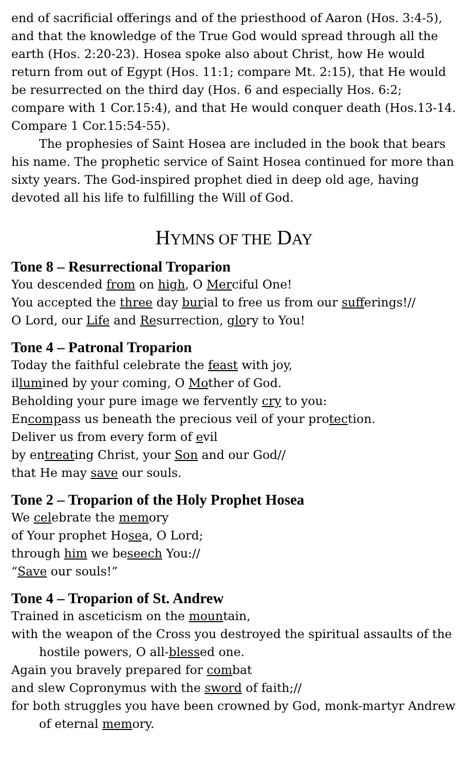end of sacrificial offerings and of the priesthood of Aaron (Hos. 3:4-5), and that the knowledge of the True God would spread through all the earth (Hos. 2:20-23). Hosea spoke also about Christ, how He would return from out of Egypt (Hos. 11:1; compare Mt. 2:15), that He would be resurrected on the third day (Hos. 6 and especially Hos. 6:2; compare with 1 Cor.15:4), and that He would conquer death (Hos.13-14. Compare 1 Cor.15:54-55).
The prophesies of Saint Hosea are included in the book that bears his name. The prophetic service of Saint Hosea continued for more than sixty years. The God-inspired prophet died in deep old age, having devoted all his life to fulfilling the Will of God.
HYMNS OF THE DAY
Tone 8 – Resurrectional Troparion
You descended from on high, O Merciful One!
You accepted the three day burial to free us from our sufferings!//
O Lord, our Life and Resurrection, glory to You!
Tone 4 – Patronal Troparion
Today the faithful celebrate the feast with joy,
illumined by your coming, O Mother of God.
Beholding your pure image we fervently cry to you:
Encompass us beneath the precious veil of your protection.
Deliver us from every form of evil
by entreating Christ, your Son and our God//
that He may save our souls.
Tone 2 – Troparion of the Holy Prophet Hosea
We celebrate the memory
of Your prophet Hosea, O Lord;
through him we beseech You://
“Save our souls!”
Tone 4 – Troparion of St. Andrew
Trained in asceticism on the mountain,
with the weapon of the Cross you destroyed the spiritual assaults of the hostile powers, O all-blessed one.
Again you bravely prepared for combat
and slew Copronymus with the sword of faith;//
for both struggles you have been crowned by God, monk-martyr Andrew of eternal memory.